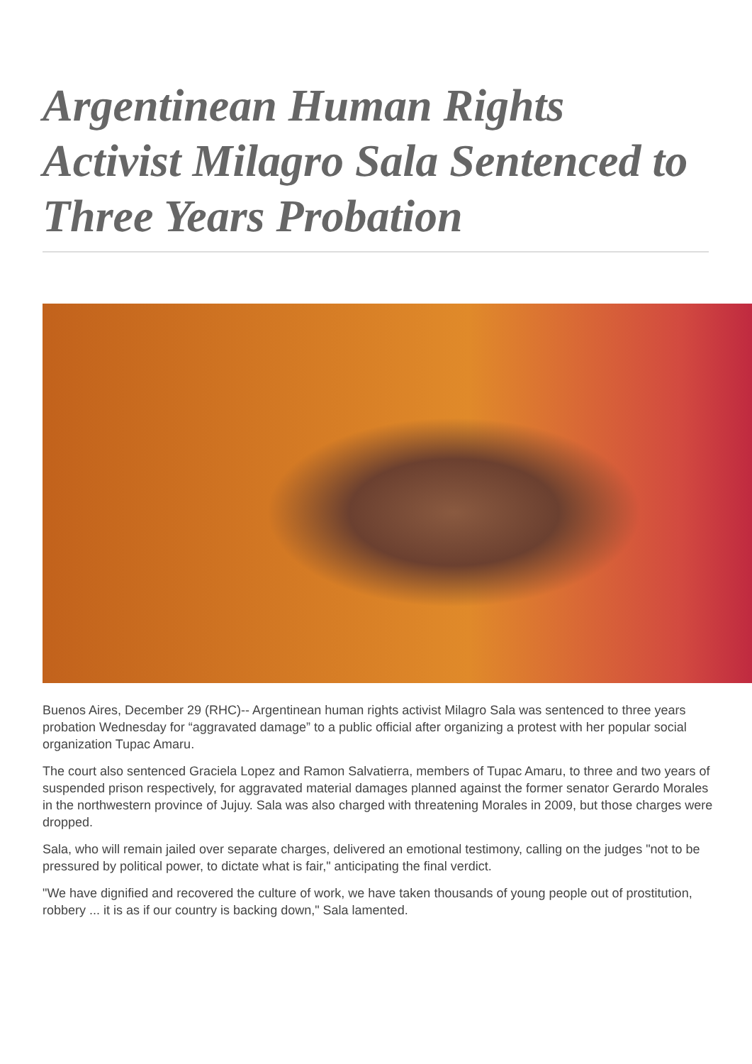Argentinean Human Rights Activist Milagro Sala Sentenced to Three Years Probation
Buenos Aires, December 29 (RHC)-- Argentinean human rights activist Milagro Sala was sentenced to three years probation Wednesday for “aggravated damage” to a public official after organizing a protest with her popular social organization Tupac Amaru.
The court also sentenced Graciela Lopez and Ramon Salvatierra, members of Tupac Amaru, to three and two years of suspended prison respectively, for aggravated material damages planned against the former senator Gerardo Morales in the northwestern province of Jujuy. Sala was also charged with threatening Morales in 2009, but those charges were dropped.
Sala, who will remain jailed over separate charges, delivered an emotional testimony, calling on the judges "not to be pressured by political power, to dictate what is fair," anticipating the final verdict.
"We have dignified and recovered the culture of work, we have taken thousands of young people out of prostitution, robbery ... it is as if our country is backing down," Sala lamented.